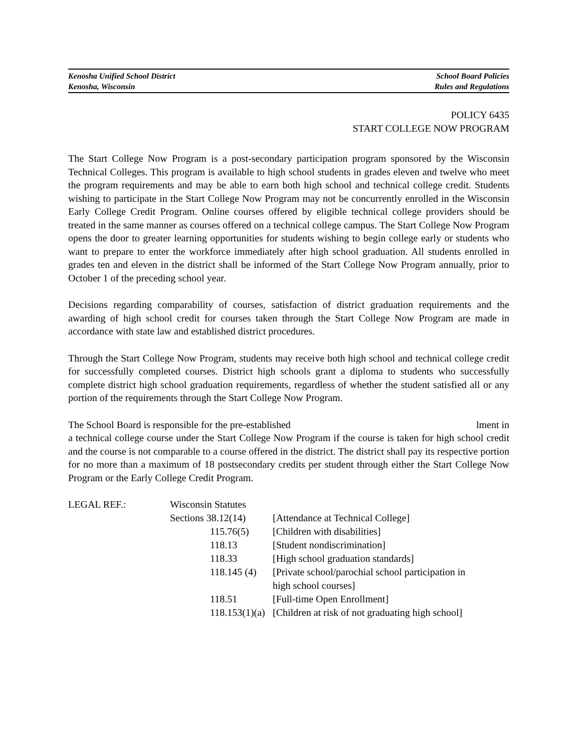Kenosha Unified School District School Board Policies
Kenosha, Wisconsin Rules and Regulations
POLICY 6435
START COLLEGE NOW PROGRAM
The Start College Now Program is a post-secondary participation program sponsored by the Wisconsin Technical Colleges. This program is available to high school students in grades eleven and twelve who meet the program requirements and may be able to earn both high school and technical college credit. Students wishing to participate in the Start College Now Program may not be concurrently enrolled in the Wisconsin Early College Credit Program. Online courses offered by eligible technical college providers should be treated in the same manner as courses offered on a technical college campus. The Start College Now Program opens the door to greater learning opportunities for students wishing to begin college early or students who want to prepare to enter the workforce immediately after high school graduation. All students enrolled in grades ten and eleven in the district shall be informed of the Start College Now Program annually, prior to October 1 of the preceding school year.
Decisions regarding comparability of courses, satisfaction of district graduation requirements and the awarding of high school credit for courses taken through the Start College Now Program are made in accordance with state law and established district procedures.
Through the Start College Now Program, students may receive both high school and technical college credit for successfully completed courses. District high schools grant a diploma to students who successfully complete district high school graduation requirements, regardless of whether the student satisfied all or any portion of the requirements through the Start College Now Program.
The School Board is responsible for the pre-established lment in
a technical college course under the Start College Now Program if the course is taken for high school credit and the course is not comparable to a course offered in the district. The district shall pay its respective portion for no more than a maximum of 18 postsecondary credits per student through either the Start College Now Program or the Early College Credit Program.
| LEGAL REF.: | Wisconsin Statutes | |
| | Sections 38.12(14) | [Attendance at Technical College] |
| | 115.76(5) | [Children with disabilities] |
| | 118.13 | [Student nondiscrimination] |
| | 118.33 | [High school graduation standards] |
| | 118.145 (4) | [Private school/parochial school participation in high school courses] |
| | 118.51 | [Full-time Open Enrollment] |
| | 118.153(1)(a) | [Children at risk of not graduating high school] |